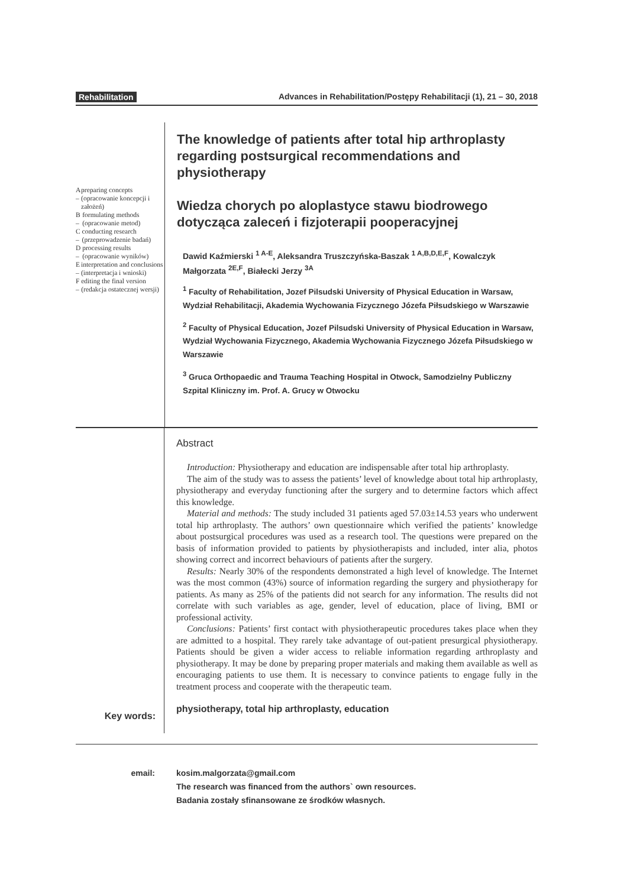Rehabilitation Advances in Rehabilitation/Postępy Rehabilitacji (1), 21 – 30, 2018
A –
preparing concepts (opracowanie koncepcji i założeń)
B –
formulating methods (opracowanie metod)
C –
conducting research (przeprowadzenie badań)
D –
processing results (opracowanie wyników)
E –
interpretation and conclusions (interpretacja i wnioski)
F –
editing the final version (redakcja ostatecznej wersji)
The knowledge of patients after total hip arthroplasty regarding postsurgical recommendations and physiotherapy
Wiedza chorych po aloplastyce stawu biodrowego dotycząca zaleceń i fizjoterapii pooperacyjnej
Dawid Kaźmierski <sup>1 A-E</sup>, Aleksandra Truszczyńska-Baszak <sup>1 A,B,D,E,F</sup>, Kowalczyk Małgorzata <sup>2E,F</sup>, Białecki Jerzy <sup>3A</sup>
<sup>1</sup> Faculty of Rehabilitation, Jozef Pilsudski University of Physical Education in Warsaw, Wydział Rehabilitacji, Akademia Wychowania Fizycznego Józefa Piłsudskiego w Warszawie
<sup>2</sup> Faculty of Physical Education, Jozef Pilsudski University of Physical Education in Warsaw, Wydział Wychowania Fizycznego, Akademia Wychowania Fizycznego Józefa Piłsudskiego w Warszawie
<sup>3</sup> Gruca Orthopaedic and Trauma Teaching Hospital in Otwock, Samodzielny Publiczny Szpital Kliniczny im. Prof. A. Grucy w Otwocku
Key words:
Abstract
Introduction: Physiotherapy and education are indispensable after total hip arthroplasty.
The aim of the study was to assess the patients’ level of knowledge about total hip arthroplasty, physiotherapy and everyday functioning after the surgery and to determine factors which affect this knowledge.
Material and methods: The study included 31 patients aged 57.03±14.53 years who underwent total hip arthroplasty. The authors’ own questionnaire which verified the patients’ knowledge about postsurgical procedures was used as a research tool. The questions were prepared on the basis of information provided to patients by physiotherapists and included, inter alia, photos showing correct and incorrect behaviours of patients after the surgery.
Results: Nearly 30% of the respondents demonstrated a high level of knowledge. The Internet was the most common (43%) source of information regarding the surgery and physiotherapy for patients. As many as 25% of the patients did not search for any information. The results did not correlate with such variables as age, gender, level of education, place of living, BMI or professional activity.
Conclusions: Patients’ first contact with physiotherapeutic procedures takes place when they are admitted to a hospital. They rarely take advantage of out-patient presurgical physiotherapy. Patients should be given a wider access to reliable information regarding arthroplasty and physiotherapy. It may be done by preparing proper materials and making them available as well as encouraging patients to use them. It is necessary to convince patients to engage fully in the treatment process and cooperate with the therapeutic team.
physiotherapy, total hip arthroplasty, education
email: kosim.malgorzata@gmail.com
The research was financed from the authors` own resources.
Badania zostały sfinansowane ze środków własnych.